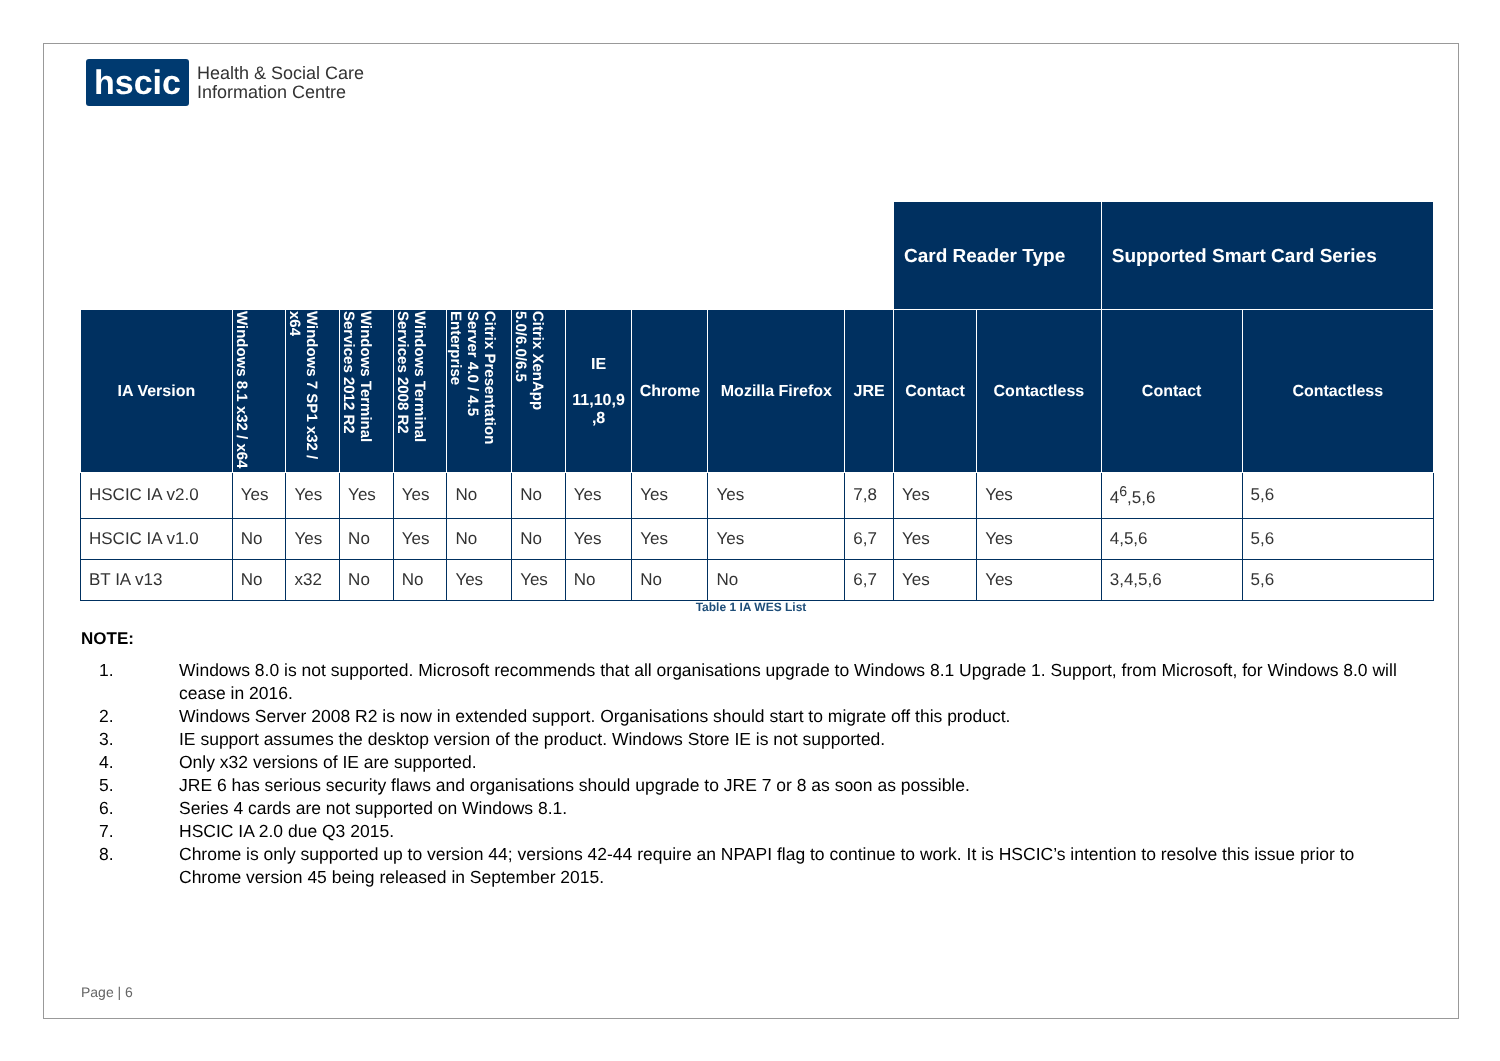hscic
Health & Social Care
Information Centre
| | | | | | | | | | | | Card Reader Type | | Supported Smart Card Series | |
| --- | --- | --- | --- | --- | --- | --- | --- | --- | --- | --- | --- | --- | --- | --- |
| IA Version | Windows 8.1 x32 / x64 | Windows 7 SP1 x32 / x64 | Windows Terminal Services 2012 R2 | Windows Terminal Services 2008 R2 | Citrix Presentation Server 4.0 / 4.5 Enterprise | Citrix XenApp 5.0/6.0/6.5 | IE 11,10,9 ,8 | Chrome | Mozilla Firefox | JRE | Contact | Contactless | Contact | Contactless |
| HSCIC IA v2.0 | Yes | Yes | Yes | Yes | No | No | Yes | Yes | Yes | 7,8 | Yes | Yes | 4<sup>6</sup>,5,6 | 5,6 |
| HSCIC IA v1.0 | No | Yes | No | Yes | No | No | Yes | Yes | Yes | 6,7 | Yes | Yes | 4,5,6 | 5,6 |
| BT IA v13 | No | x32 | No | No | Yes | Yes | No | No | No | 6,7 | Yes | Yes | 3,4,5,6 | 5,6 |
Table 1 IA WES List
NOTE:
1. Windows 8.0 is not supported. Microsoft recommends that all organisations upgrade to Windows 8.1 Upgrade 1. Support, from Microsoft, for Windows 8.0 will cease in 2016.
2. Windows Server 2008 R2 is now in extended support. Organisations should start to migrate off this product.
3. IE support assumes the desktop version of the product. Windows Store IE is not supported.
4. Only x32 versions of IE are supported.
5. JRE 6 has serious security flaws and organisations should upgrade to JRE 7 or 8 as soon as possible.
6. Series 4 cards are not supported on Windows 8.1.
7. HSCIC IA 2.0 due Q3 2015.
8. Chrome is only supported up to version 44; versions 42-44 require an NPAPI flag to continue to work. It is HSCIC’s intention to resolve this issue prior to Chrome version 45 being released in September 2015.
Page | 6